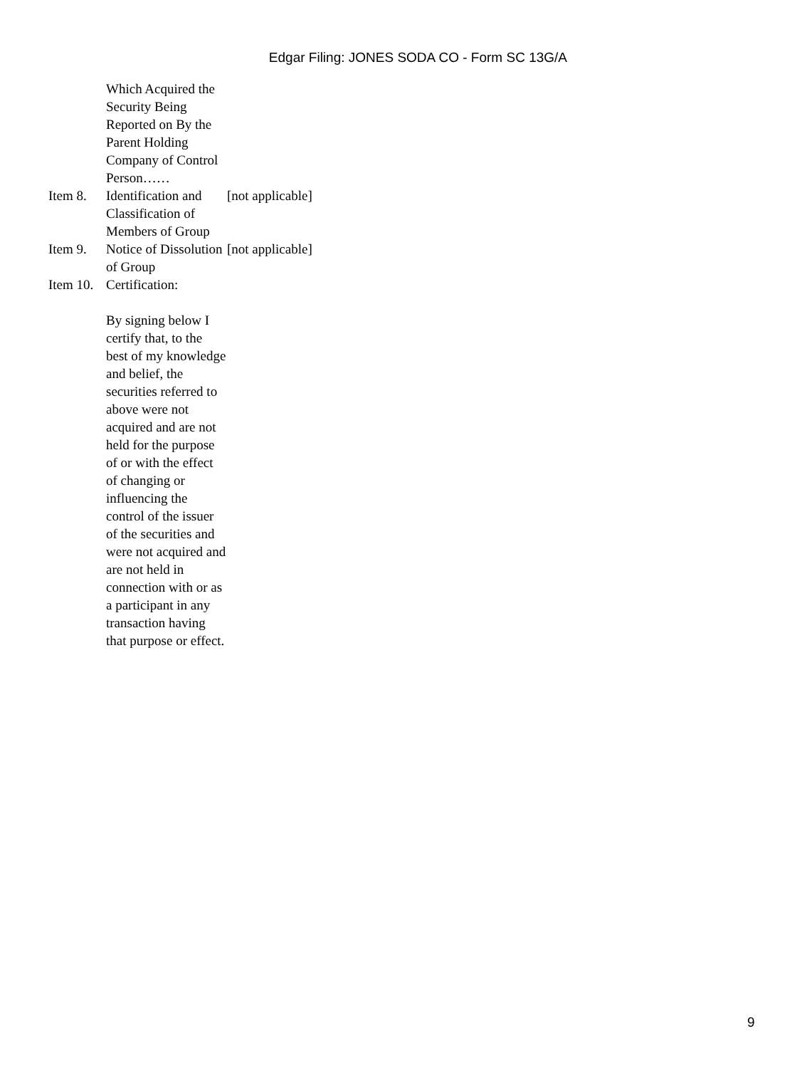Edgar Filing: JONES SODA CO - Form SC 13G/A
| | Which Acquired the Security Being Reported on By the Parent Holding Company of Control Person…… | |
| Item 8. | Identification and Classification of Members of Group | [not applicable] |
| Item 9. | Notice of Dissolution of Group | [not applicable] |
| Item 10. | Certification: By signing below I certify that, to the best of my knowledge and belief, the securities referred to above were not acquired and are not held for the purpose of or with the effect of changing or influencing the control of the issuer of the securities and were not acquired and are not held in connection with or as a participant in any transaction having that purpose or effect. | |
9